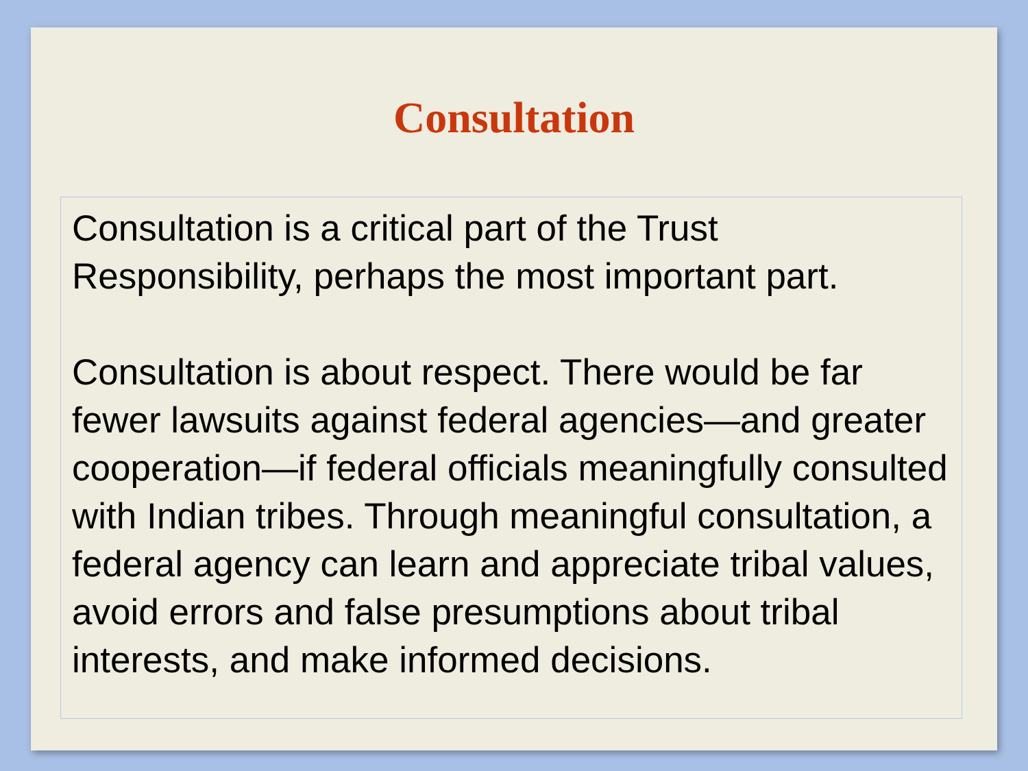Consultation
Consultation is a critical part of the Trust Responsibility, perhaps the most important part.
Consultation is about respect. There would be far fewer lawsuits against federal agencies—and greater cooperation—if federal officials meaningfully consulted with Indian tribes. Through meaningful consultation, a federal agency can learn and appreciate tribal values, avoid errors and false presumptions about tribal interests, and make informed decisions.